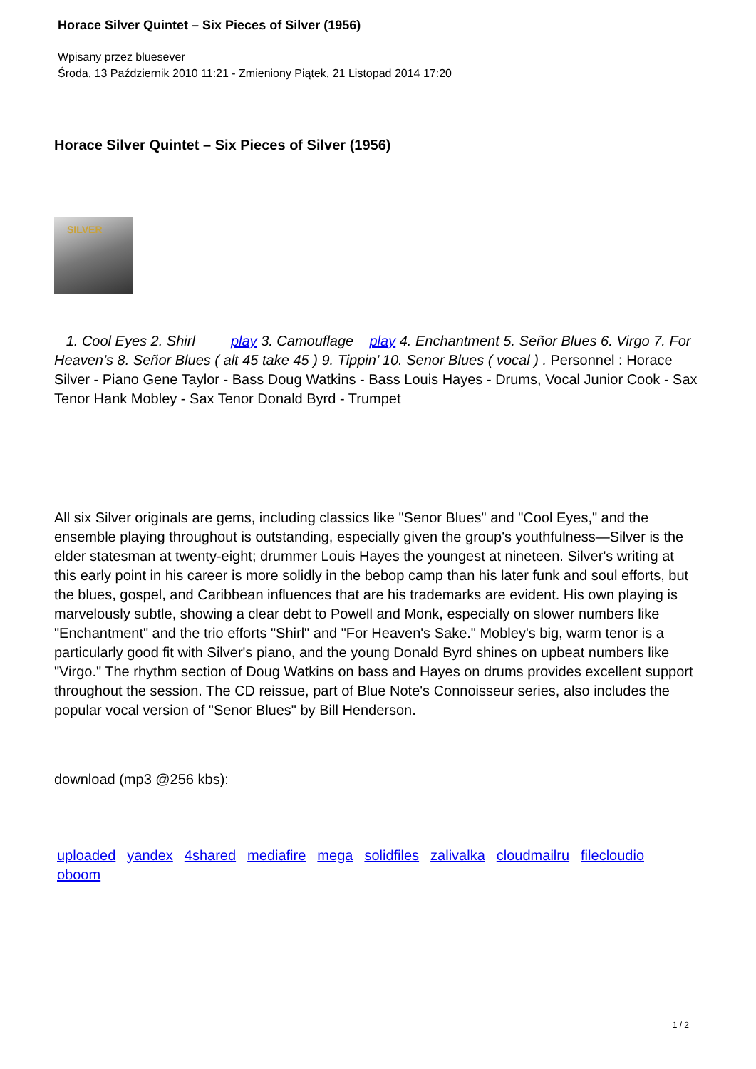Horace Silver Quintet – Six Pieces of Silver (1956)
Wpisany przez bluesever
Środa, 13 Październik 2010 11:21 - Zmieniony Piątek, 21 Listopad 2014 17:20
Horace Silver Quintet – Six Pieces of Silver (1956)
SILVER
1. Cool Eyes 2. Shirl play 3. Camouflage play 4. Enchantment 5. Señor Blues 6. Virgo 7. For Heaven’s 8. Señor Blues ( alt 45 take 45 ) 9. Tippin’ 10. Senor Blues ( vocal ) . Personnel : Horace Silver - Piano Gene Taylor - Bass Doug Watkins - Bass Louis Hayes - Drums, Vocal Junior Cook - Sax Tenor Hank Mobley - Sax Tenor Donald Byrd - Trumpet
All six Silver originals are gems, including classics like "Senor Blues" and "Cool Eyes," and the ensemble playing throughout is outstanding, especially given the group's youthfulness—Silver is the elder statesman at twenty-eight; drummer Louis Hayes the youngest at nineteen. Silver's writing at this early point in his career is more solidly in the bebop camp than his later funk and soul efforts, but the blues, gospel, and Caribbean influences that are his trademarks are evident. His own playing is marvelously subtle, showing a clear debt to Powell and Monk, especially on slower numbers like "Enchantment" and the trio efforts "Shirl" and "For Heaven's Sake." Mobley's big, warm tenor is a particularly good fit with Silver's piano, and the young Donald Byrd shines on upbeat numbers like "Virgo." The rhythm section of Doug Watkins on bass and Hayes on drums provides excellent support throughout the session. The CD reissue, part of Blue Note's Connoisseur series, also includes the popular vocal version of "Senor Blues" by Bill Henderson.
download (mp3 @256 kbs):
uploaded yandex 4shared mediafire mega solidfiles zalivalka cloudmailru filecloudio oboom
1 / 2